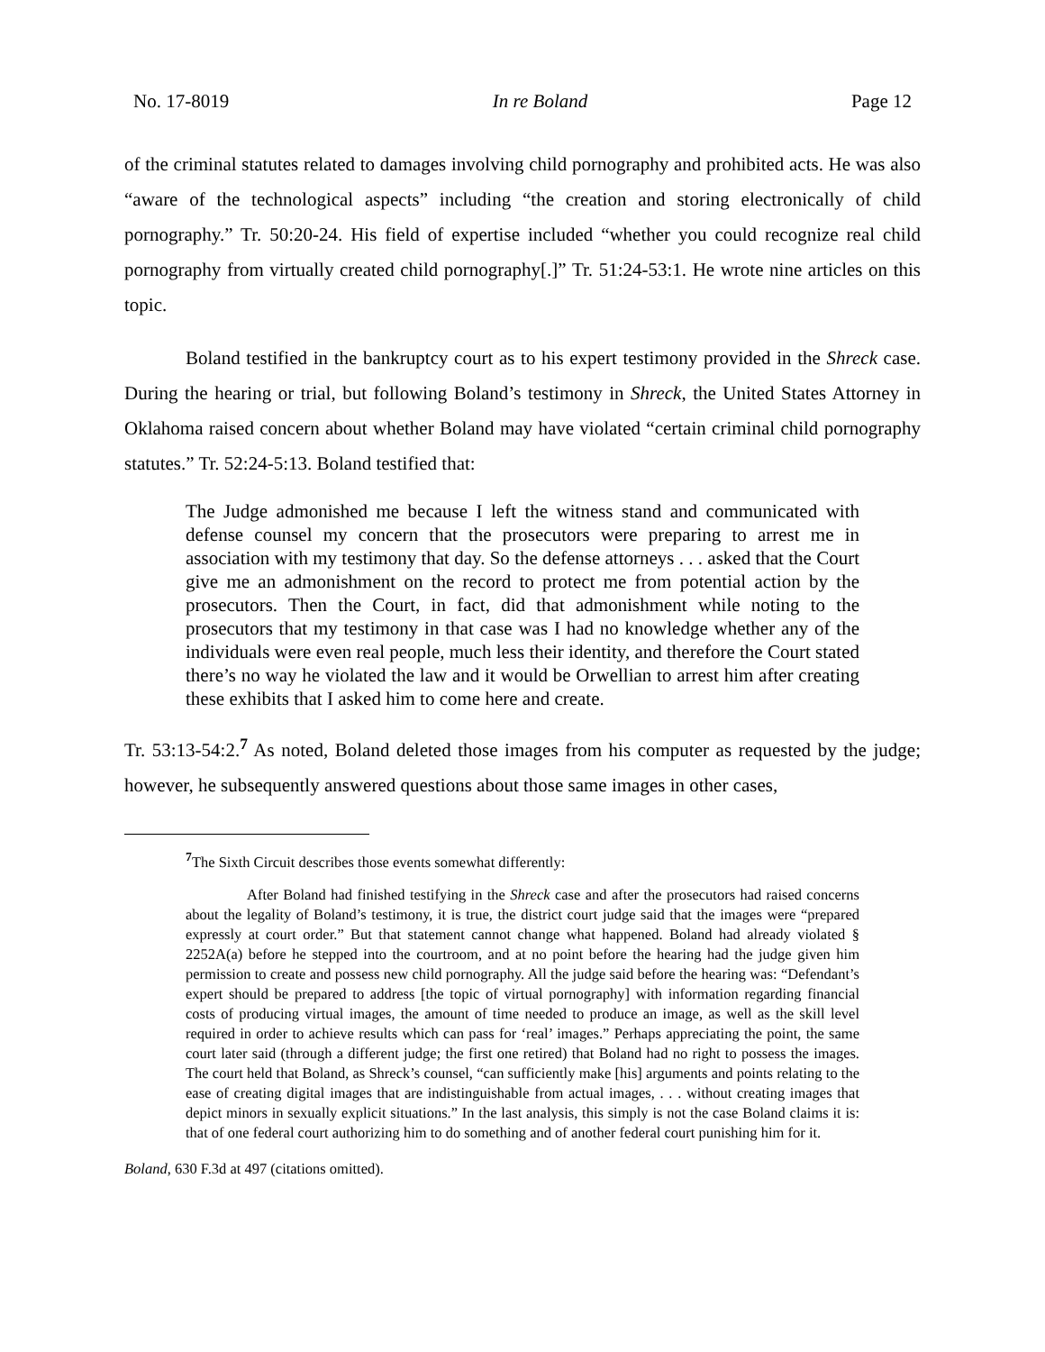No. 17-8019 In re Boland Page 12
of the criminal statutes related to damages involving child pornography and prohibited acts. He was also “aware of the technological aspects” including “the creation and storing electronically of child pornography.” Tr. 50:20-24. His field of expertise included “whether you could recognize real child pornography from virtually created child pornography[.]” Tr. 51:24-53:1. He wrote nine articles on this topic.
Boland testified in the bankruptcy court as to his expert testimony provided in the Shreck case. During the hearing or trial, but following Boland’s testimony in Shreck, the United States Attorney in Oklahoma raised concern about whether Boland may have violated “certain criminal child pornography statutes.” Tr. 52:24-5:13. Boland testified that:
The Judge admonished me because I left the witness stand and communicated with defense counsel my concern that the prosecutors were preparing to arrest me in association with my testimony that day. So the defense attorneys . . . asked that the Court give me an admonishment on the record to protect me from potential action by the prosecutors. Then the Court, in fact, did that admonishment while noting to the prosecutors that my testimony in that case was I had no knowledge whether any of the individuals were even real people, much less their identity, and therefore the Court stated there’s no way he violated the law and it would be Orwellian to arrest him after creating these exhibits that I asked him to come here and create.
Tr. 53:13-54:2.<sup>7</sup> As noted, Boland deleted those images from his computer as requested by the judge; however, he subsequently answered questions about those same images in other cases,
<sup>7</sup> The Sixth Circuit describes those events somewhat differently:
After Boland had finished testifying in the Shreck case and after the prosecutors had raised concerns about the legality of Boland’s testimony, it is true, the district court judge said that the images were “prepared expressly at court order.” But that statement cannot change what happened. Boland had already violated § 2252A(a) before he stepped into the courtroom, and at no point before the hearing had the judge given him permission to create and possess new child pornography. All the judge said before the hearing was: “Defendant’s expert should be prepared to address [the topic of virtual pornography] with information regarding financial costs of producing virtual images, the amount of time needed to produce an image, as well as the skill level required in order to achieve results which can pass for ‘real’ images.” Perhaps appreciating the point, the same court later said (through a different judge; the first one retired) that Boland had no right to possess the images. The court held that Boland, as Shreck’s counsel, “can sufficiently make [his] arguments and points relating to the ease of creating digital images that are indistinguishable from actual images, . . . without creating images that depict minors in sexually explicit situations.” In the last analysis, this simply is not the case Boland claims it is: that of one federal court authorizing him to do something and of another federal court punishing him for it.
Boland, 630 F.3d at 497 (citations omitted).